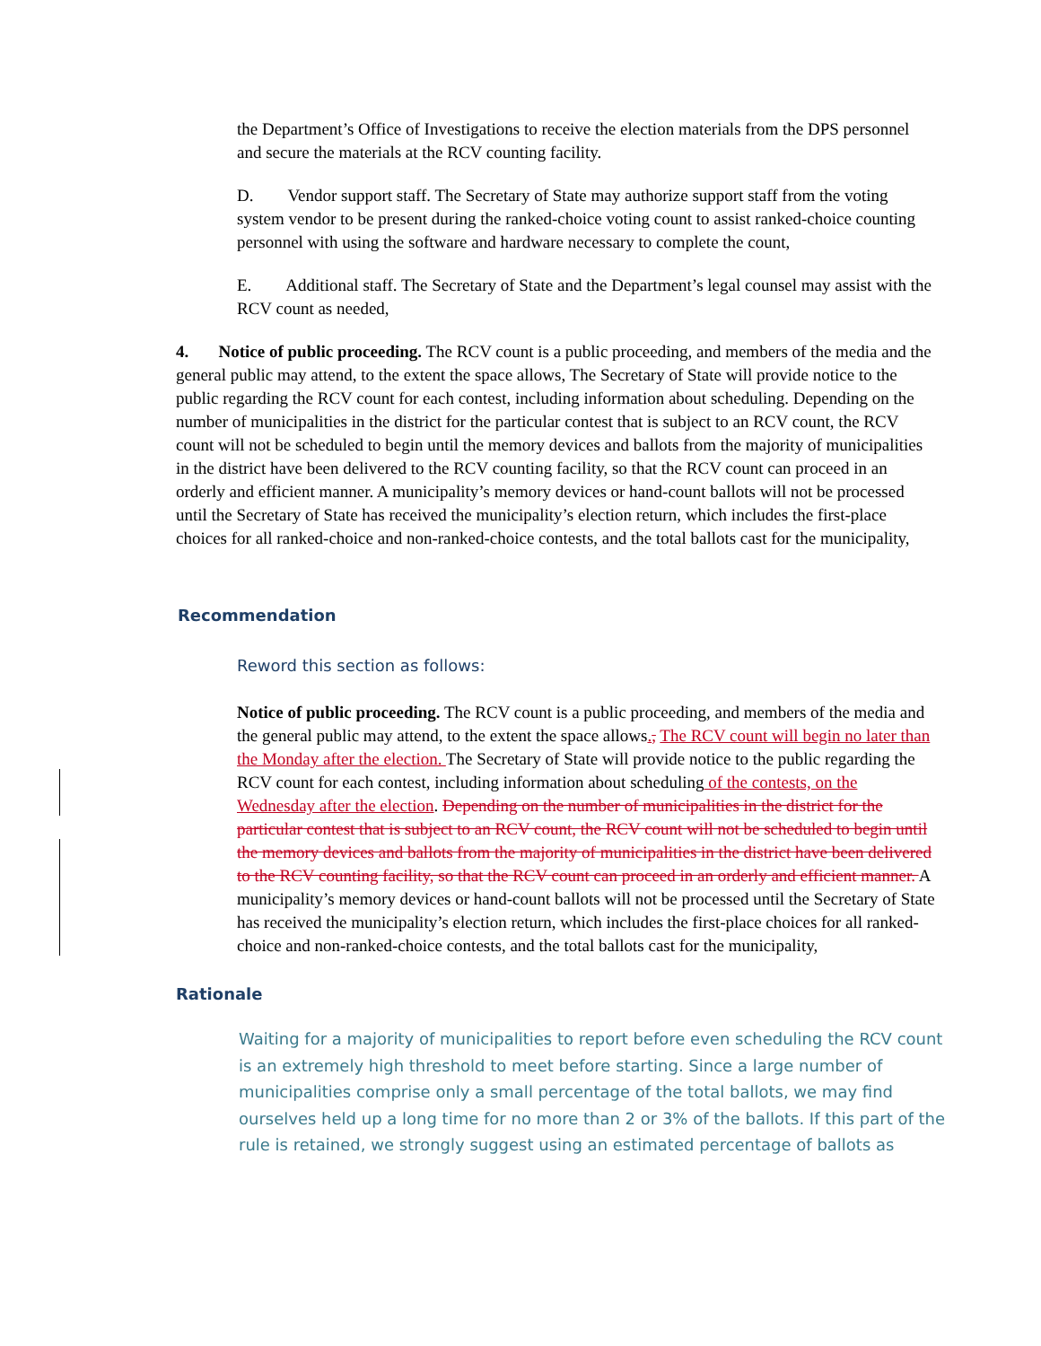the Department’s Office of Investigations to receive the election materials from the DPS personnel and secure the materials at the RCV counting facility.
D. Vendor support staff. The Secretary of State may authorize support staff from the voting system vendor to be present during the ranked-choice voting count to assist ranked-choice counting personnel with using the software and hardware necessary to complete the count,
E. Additional staff. The Secretary of State and the Department’s legal counsel may assist with the RCV count as needed,
4. Notice of public proceeding. The RCV count is a public proceeding, and members of the media and the general public may attend, to the extent the space allows, The Secretary of State will provide notice to the public regarding the RCV count for each contest, including information about scheduling. Depending on the number of municipalities in the district for the particular contest that is subject to an RCV count, the RCV count will not be scheduled to begin until the memory devices and ballots from the majority of municipalities in the district have been delivered to the RCV counting facility, so that the RCV count can proceed in an orderly and efficient manner. A municipality’s memory devices or hand-count ballots will not be processed until the Secretary of State has received the municipality’s election return, which includes the first-place choices for all ranked-choice and non-ranked-choice contests, and the total ballots cast for the municipality,
Recommendation
Reword this section as follows:
Notice of public proceeding. The RCV count is a public proceeding, and members of the media and the general public may attend, to the extent the space allows., The RCV count will begin no later than the Monday after the election. The Secretary of State will provide notice to the public regarding the RCV count for each contest, including information about scheduling of the contests, on the Wednesday after the election. Depending on the number of municipalities in the district for the particular contest that is subject to an RCV count, the RCV count will not be scheduled to begin until the memory devices and ballots from the majority of municipalities in the district have been delivered to the RCV counting facility, so that the RCV count can proceed in an orderly and efficient manner. A municipality’s memory devices or hand-count ballots will not be processed until the Secretary of State has received the municipality’s election return, which includes the first-place choices for all ranked-choice and non-ranked-choice contests, and the total ballots cast for the municipality,
Rationale
Waiting for a majority of municipalities to report before even scheduling the RCV count is an extremely high threshold to meet before starting. Since a large number of municipalities comprise only a small percentage of the total ballots, we may find ourselves held up a long time for no more than 2 or 3% of the ballots. If this part of the rule is retained, we strongly suggest using an estimated percentage of ballots as